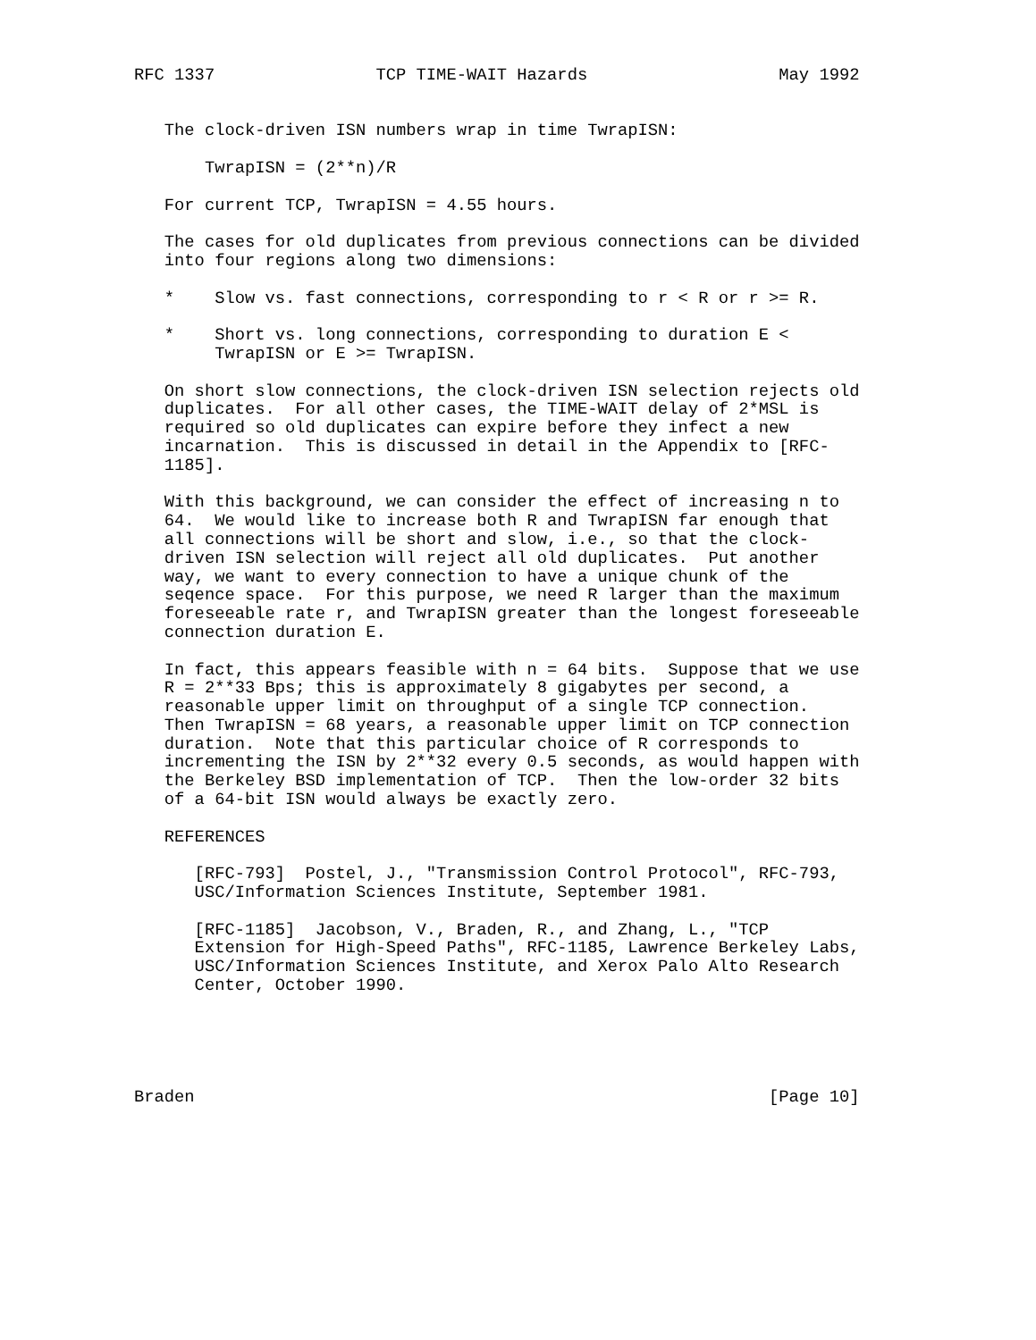RFC 1337                TCP TIME-WAIT Hazards                   May 1992


   The clock-driven ISN numbers wrap in time TwrapISN:

       TwrapISN = (2**n)/R

   For current TCP, TwrapISN = 4.55 hours.

   The cases for old duplicates from previous connections can be divided
   into four regions along two dimensions:

   *    Slow vs. fast connections, corresponding to r < R or r >= R.

   *    Short vs. long connections, corresponding to duration E <
        TwrapISN or E >= TwrapISN.

   On short slow connections, the clock-driven ISN selection rejects old
   duplicates.  For all other cases, the TIME-WAIT delay of 2*MSL is
   required so old duplicates can expire before they infect a new
   incarnation.  This is discussed in detail in the Appendix to [RFC-
   1185].

   With this background, we can consider the effect of increasing n to
   64.  We would like to increase both R and TwrapISN far enough that
   all connections will be short and slow, i.e., so that the clock-
   driven ISN selection will reject all old duplicates.  Put another
   way, we want to every connection to have a unique chunk of the
   seqence space.  For this purpose, we need R larger than the maximum
   foreseeable rate r, and TwrapISN greater than the longest foreseeable
   connection duration E.

   In fact, this appears feasible with n = 64 bits.  Suppose that we use
   R = 2**33 Bps; this is approximately 8 gigabytes per second, a
   reasonable upper limit on throughput of a single TCP connection.
   Then TwrapISN = 68 years, a reasonable upper limit on TCP connection
   duration.  Note that this particular choice of R corresponds to
   incrementing the ISN by 2**32 every 0.5 seconds, as would happen with
   the Berkeley BSD implementation of TCP.  Then the low-order 32 bits
   of a 64-bit ISN would always be exactly zero.

   REFERENCES

      [RFC-793]  Postel, J., "Transmission Control Protocol", RFC-793,
      USC/Information Sciences Institute, September 1981.

      [RFC-1185]  Jacobson, V., Braden, R., and Zhang, L., "TCP
      Extension for High-Speed Paths", RFC-1185, Lawrence Berkeley Labs,
      USC/Information Sciences Institute, and Xerox Palo Alto Research
      Center, October 1990.





Braden                                                         [Page 10]